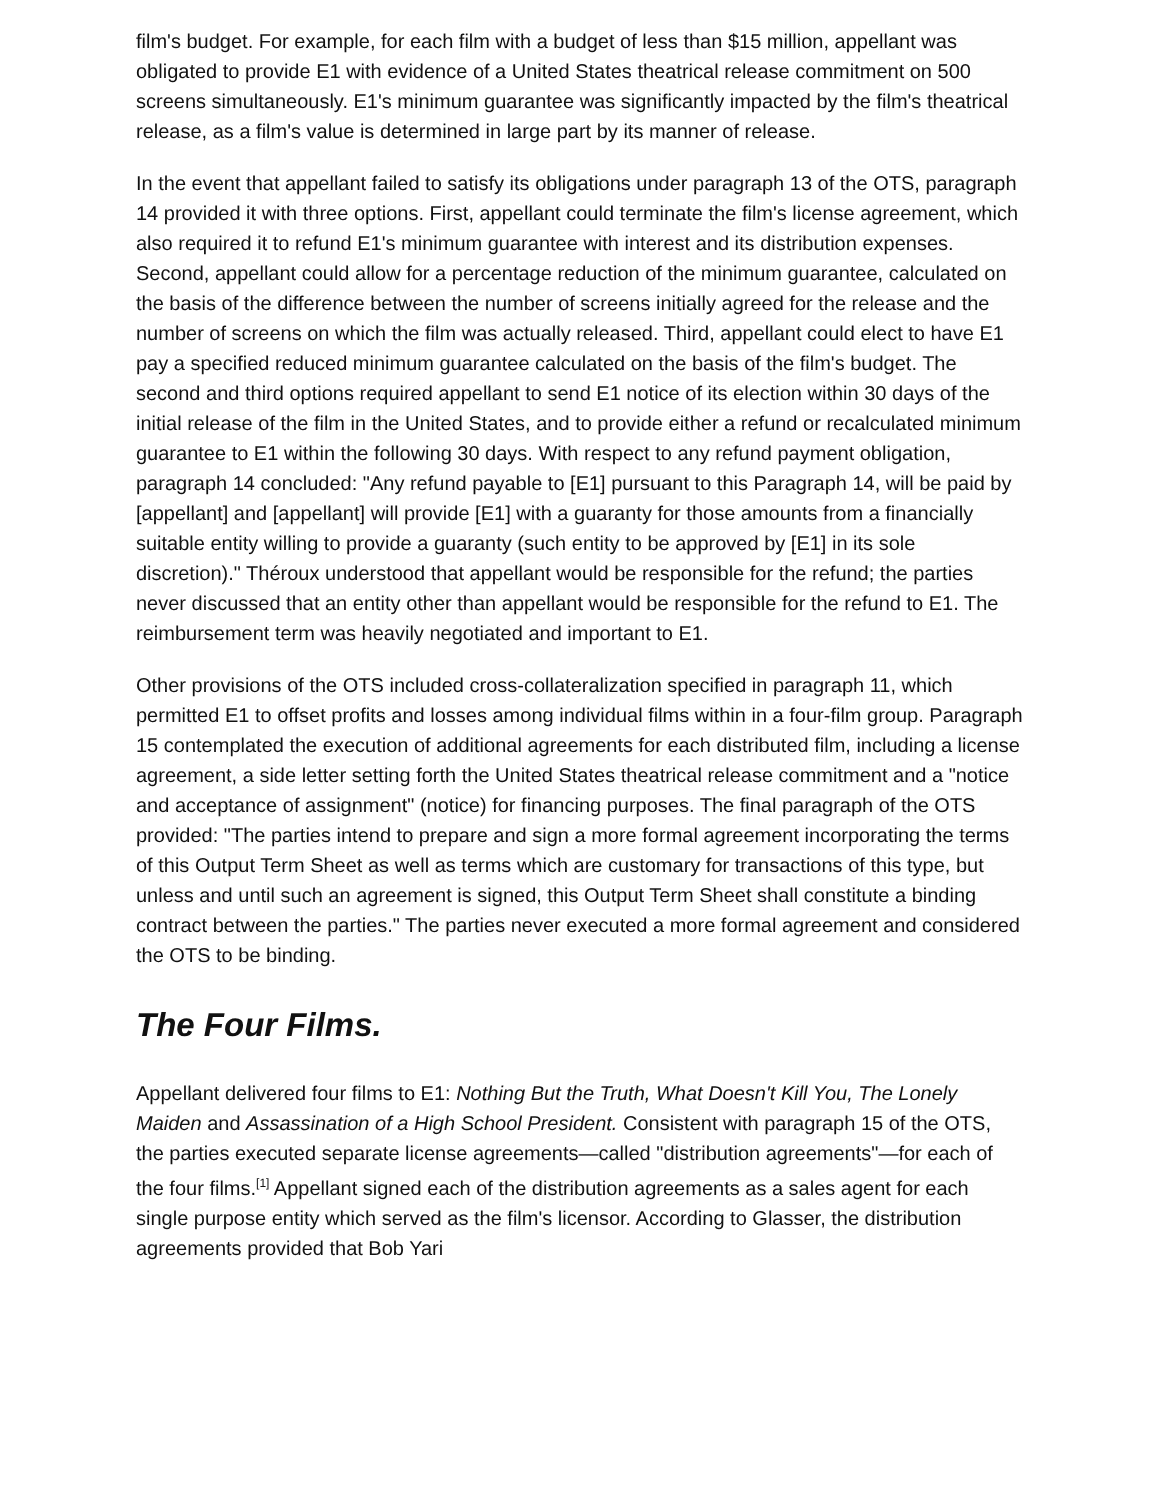film's budget. For example, for each film with a budget of less than $15 million, appellant was obligated to provide E1 with evidence of a United States theatrical release commitment on 500 screens simultaneously. E1's minimum guarantee was significantly impacted by the film's theatrical release, as a film's value is determined in large part by its manner of release.
In the event that appellant failed to satisfy its obligations under paragraph 13 of the OTS, paragraph 14 provided it with three options. First, appellant could terminate the film's license agreement, which also required it to refund E1's minimum guarantee with interest and its distribution expenses. Second, appellant could allow for a percentage reduction of the minimum guarantee, calculated on the basis of the difference between the number of screens initially agreed for the release and the number of screens on which the film was actually released. Third, appellant could elect to have E1 pay a specified reduced minimum guarantee calculated on the basis of the film's budget. The second and third options required appellant to send E1 notice of its election within 30 days of the initial release of the film in the United States, and to provide either a refund or recalculated minimum guarantee to E1 within the following 30 days. With respect to any refund payment obligation, paragraph 14 concluded: "Any refund payable to [E1] pursuant to this Paragraph 14, will be paid by [appellant] and [appellant] will provide [E1] with a guaranty for those amounts from a financially suitable entity willing to provide a guaranty (such entity to be approved by [E1] in its sole discretion)." Théroux understood that appellant would be responsible for the refund; the parties never discussed that an entity other than appellant would be responsible for the refund to E1. The reimbursement term was heavily negotiated and important to E1.
Other provisions of the OTS included cross-collateralization specified in paragraph 11, which permitted E1 to offset profits and losses among individual films within in a four-film group. Paragraph 15 contemplated the execution of additional agreements for each distributed film, including a license agreement, a side letter setting forth the United States theatrical release commitment and a "notice and acceptance of assignment" (notice) for financing purposes. The final paragraph of the OTS provided: "The parties intend to prepare and sign a more formal agreement incorporating the terms of this Output Term Sheet as well as terms which are customary for transactions of this type, but unless and until such an agreement is signed, this Output Term Sheet shall constitute a binding contract between the parties." The parties never executed a more formal agreement and considered the OTS to be binding.
The Four Films.
Appellant delivered four films to E1: Nothing But the Truth, What Doesn't Kill You, The Lonely Maiden and Assassination of a High School President. Consistent with paragraph 15 of the OTS, the parties executed separate license agreements—called "distribution agreements"—for each of the four films.<sup>[1]</sup> Appellant signed each of the distribution agreements as a sales agent for each single purpose entity which served as the film's licensor. According to Glasser, the distribution agreements provided that Bob Yari